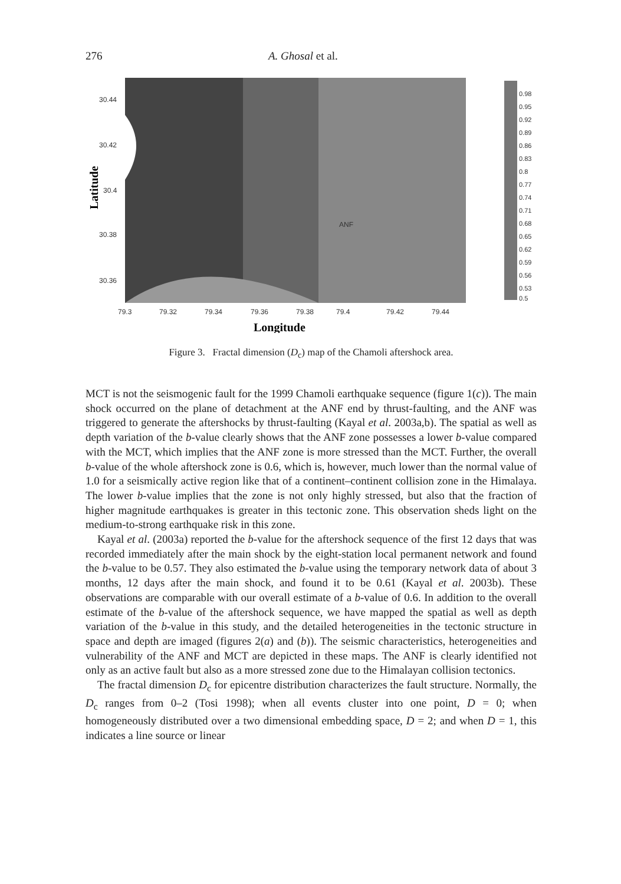276 A. Ghosal et al.
30.44
30.42
30.4
30.38
30.36
79.3
79.32
79.34
79.36
79.38
79.4
79.42
79.44
ANF
Longitude
Latitude
0.98
0.95
0.92
0.89
0.86
0.83
0.8
0.77
0.74
0.71
0.68
0.65
0.62
0.59
0.56
0.53
0.5
Figure 3. Fractal dimension (D<sub>c</sub>) map of the Chamoli aftershock area.
MCT is not the seismogenic fault for the 1999 Chamoli earthquake sequence (figure 1(c)). The main shock occurred on the plane of detachment at the ANF end by thrust-faulting, and the ANF was triggered to generate the aftershocks by thrust-faulting (Kayal et al. 2003a,b). The spatial as well as depth variation of the b-value clearly shows that the ANF zone possesses a lower b-value compared with the MCT, which implies that the ANF zone is more stressed than the MCT. Further, the overall b-value of the whole aftershock zone is 0.6, which is, however, much lower than the normal value of 1.0 for a seismically active region like that of a continent–continent collision zone in the Himalaya. The lower b-value implies that the zone is not only highly stressed, but also that the fraction of higher magnitude earthquakes is greater in this tectonic zone. This observation sheds light on the medium-to-strong earthquake risk in this zone.
Kayal et al. (2003a) reported the b-value for the aftershock sequence of the first 12 days that was recorded immediately after the main shock by the eight-station local permanent network and found the b-value to be 0.57. They also estimated the b-value using the temporary network data of about 3 months, 12 days after the main shock, and found it to be 0.61 (Kayal et al. 2003b). These observations are comparable with our overall estimate of a b-value of 0.6. In addition to the overall estimate of the b-value of the aftershock sequence, we have mapped the spatial as well as depth variation of the b-value in this study, and the detailed heterogeneities in the tectonic structure in space and depth are imaged (figures 2(a) and (b)). The seismic characteristics, heterogeneities and vulnerability of the ANF and MCT are depicted in these maps. The ANF is clearly identified not only as an active fault but also as a more stressed zone due to the Himalayan collision tectonics.
The fractal dimension D<sub>c</sub> for epicentre distribution characterizes the fault structure. Normally, the D<sub>c</sub> ranges from 0–2 (Tosi 1998); when all events cluster into one point, D = 0; when homogeneously distributed over a two dimensional embedding space, D = 2; and when D = 1, this indicates a line source or linear